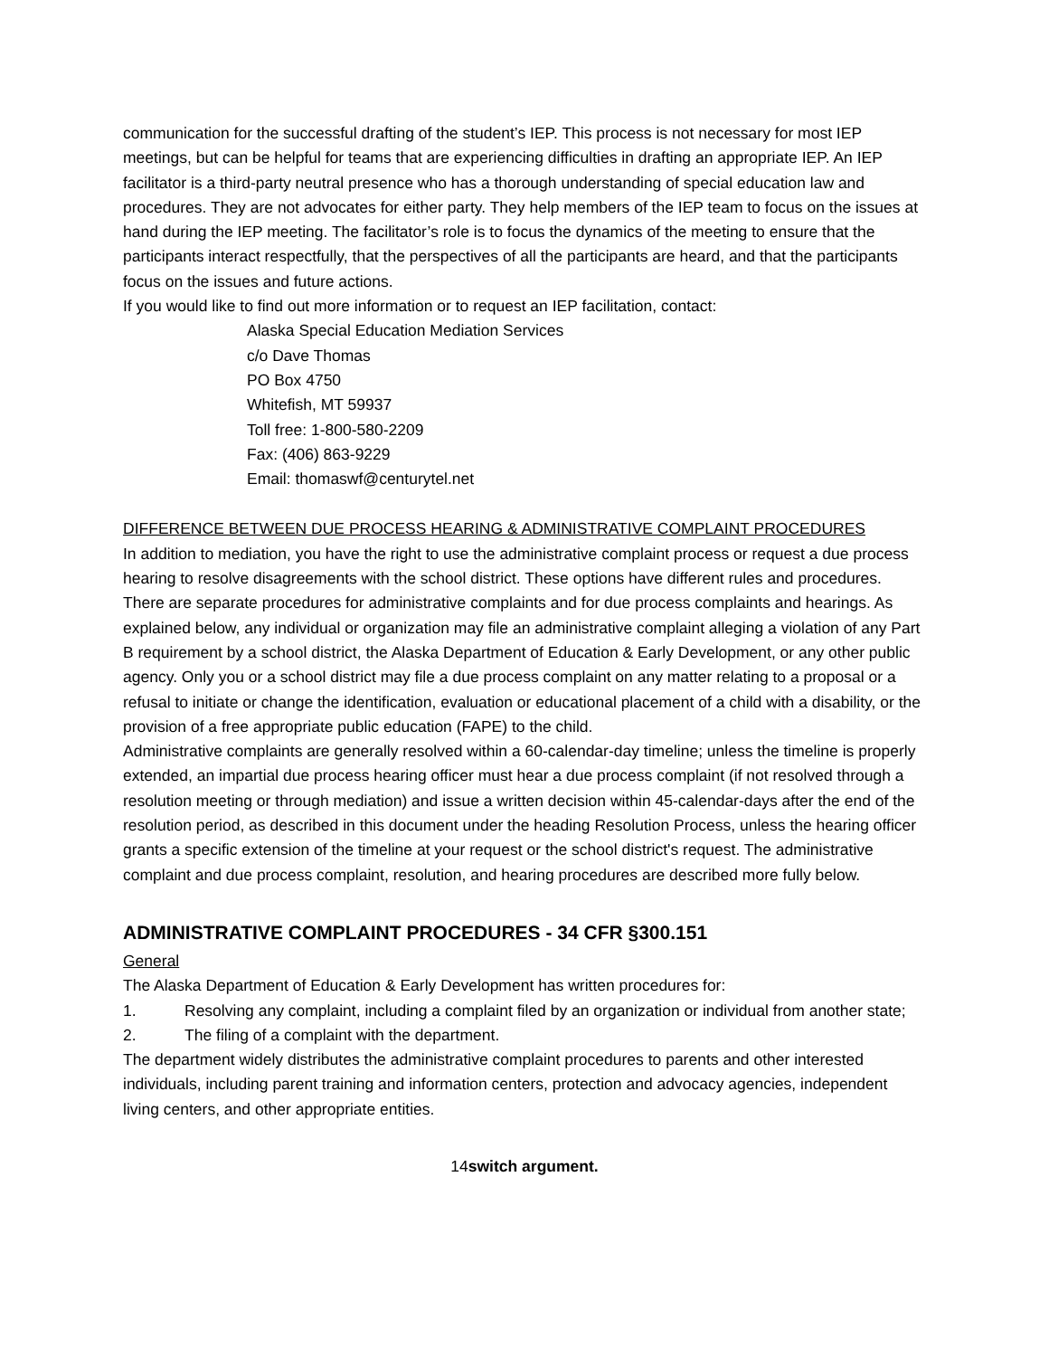communication for the successful drafting of the student’s IEP. This process is not necessary for most IEP meetings, but can be helpful for teams that are experiencing difficulties in drafting an appropriate IEP. An IEP facilitator is a third-party neutral presence who has a thorough understanding of special education law and procedures. They are not advocates for either party. They help members of the IEP team to focus on the issues at hand during the IEP meeting. The facilitator’s role is to focus the dynamics of the meeting to ensure that the participants interact respectfully, that the perspectives of all the participants are heard, and that the participants focus on the issues and future actions.
If you would like to find out more information or to request an IEP facilitation, contact:
Alaska Special Education Mediation Services
c/o Dave Thomas
PO Box 4750
Whitefish, MT 59937
Toll free: 1-800-580-2209
Fax: (406) 863-9229
Email: thomaswf@centurytel.net
DIFFERENCE BETWEEN DUE PROCESS HEARING & ADMINISTRATIVE COMPLAINT PROCEDURES
In addition to mediation, you have the right to use the administrative complaint process or request a due process hearing to resolve disagreements with the school district. These options have different rules and procedures.
There are separate procedures for administrative complaints and for due process complaints and hearings. As explained below, any individual or organization may file an administrative complaint alleging a violation of any Part B requirement by a school district, the Alaska Department of Education & Early Development, or any other public agency. Only you or a school district may file a due process complaint on any matter relating to a proposal or a refusal to initiate or change the identification, evaluation or educational placement of a child with a disability, or the provision of a free appropriate public education (FAPE) to the child.
Administrative complaints are generally resolved within a 60-calendar-day timeline; unless the timeline is properly extended, an impartial due process hearing officer must hear a due process complaint (if not resolved through a resolution meeting or through mediation) and issue a written decision within 45-calendar-days after the end of the resolution period, as described in this document under the heading Resolution Process, unless the hearing officer grants a specific extension of the timeline at your request or the school district's request. The administrative complaint and due process complaint, resolution, and hearing procedures are described more fully below.
ADMINISTRATIVE COMPLAINT PROCEDURES - 34 CFR §300.151
General
The Alaska Department of Education & Early Development has written procedures for:
1. Resolving any complaint, including a complaint filed by an organization or individual from another state;
2. The filing of a complaint with the department.
The department widely distributes the administrative complaint procedures to parents and other interested individuals, including parent training and information centers, protection and advocacy agencies, independent living centers, and other appropriate entities.
14switch argument.